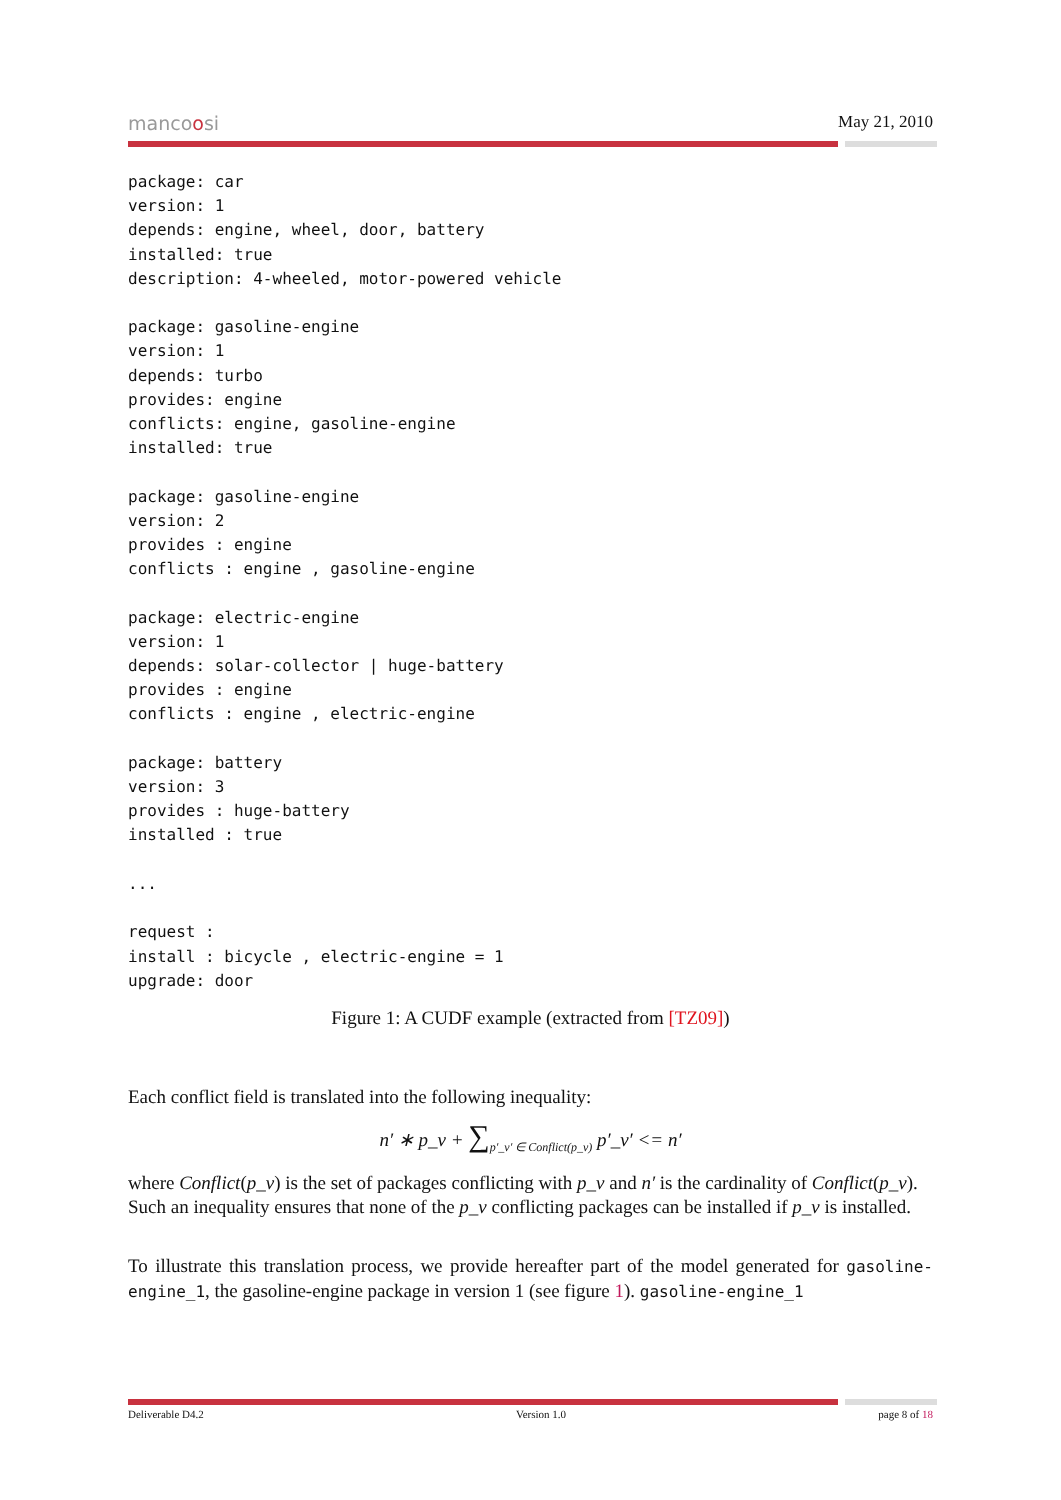mancoosi May 21, 2010
package: car
version: 1
depends: engine, wheel, door, battery
installed: true
description: 4-wheeled, motor-powered vehicle

package: gasoline-engine
version: 1
depends: turbo
provides: engine
conflicts: engine, gasoline-engine
installed: true

package: gasoline-engine
version: 2
provides : engine
conflicts : engine , gasoline-engine

package: electric-engine
version: 1
depends: solar-collector | huge-battery
provides : engine
conflicts : engine , electric-engine

package: battery
version: 3
provides : huge-battery
installed : true

...

request :
install : bicycle , electric-engine = 1
upgrade: door
Figure 1: A CUDF example (extracted from [TZ09])
Each conflict field is translated into the following inequality:
n′ ∗ p_v + ∑<sub>p′_v′ ∈ Conflict(p_v)</sub> p′_v′ <= n′
where Conflict(p_v) is the set of packages conflicting with p_v and n′ is the cardinality of Conflict(p_v).
Such an inequality ensures that none of the p_v conflicting packages can be installed if p_v is installed.
To illustrate this translation process, we provide hereafter part of the model generated for gasoline- engine_1, the gasoline-engine package in version 1 (see figure 1). gasoline-engine_1
Deliverable D4.2 Version 1.0 page 8 of 18